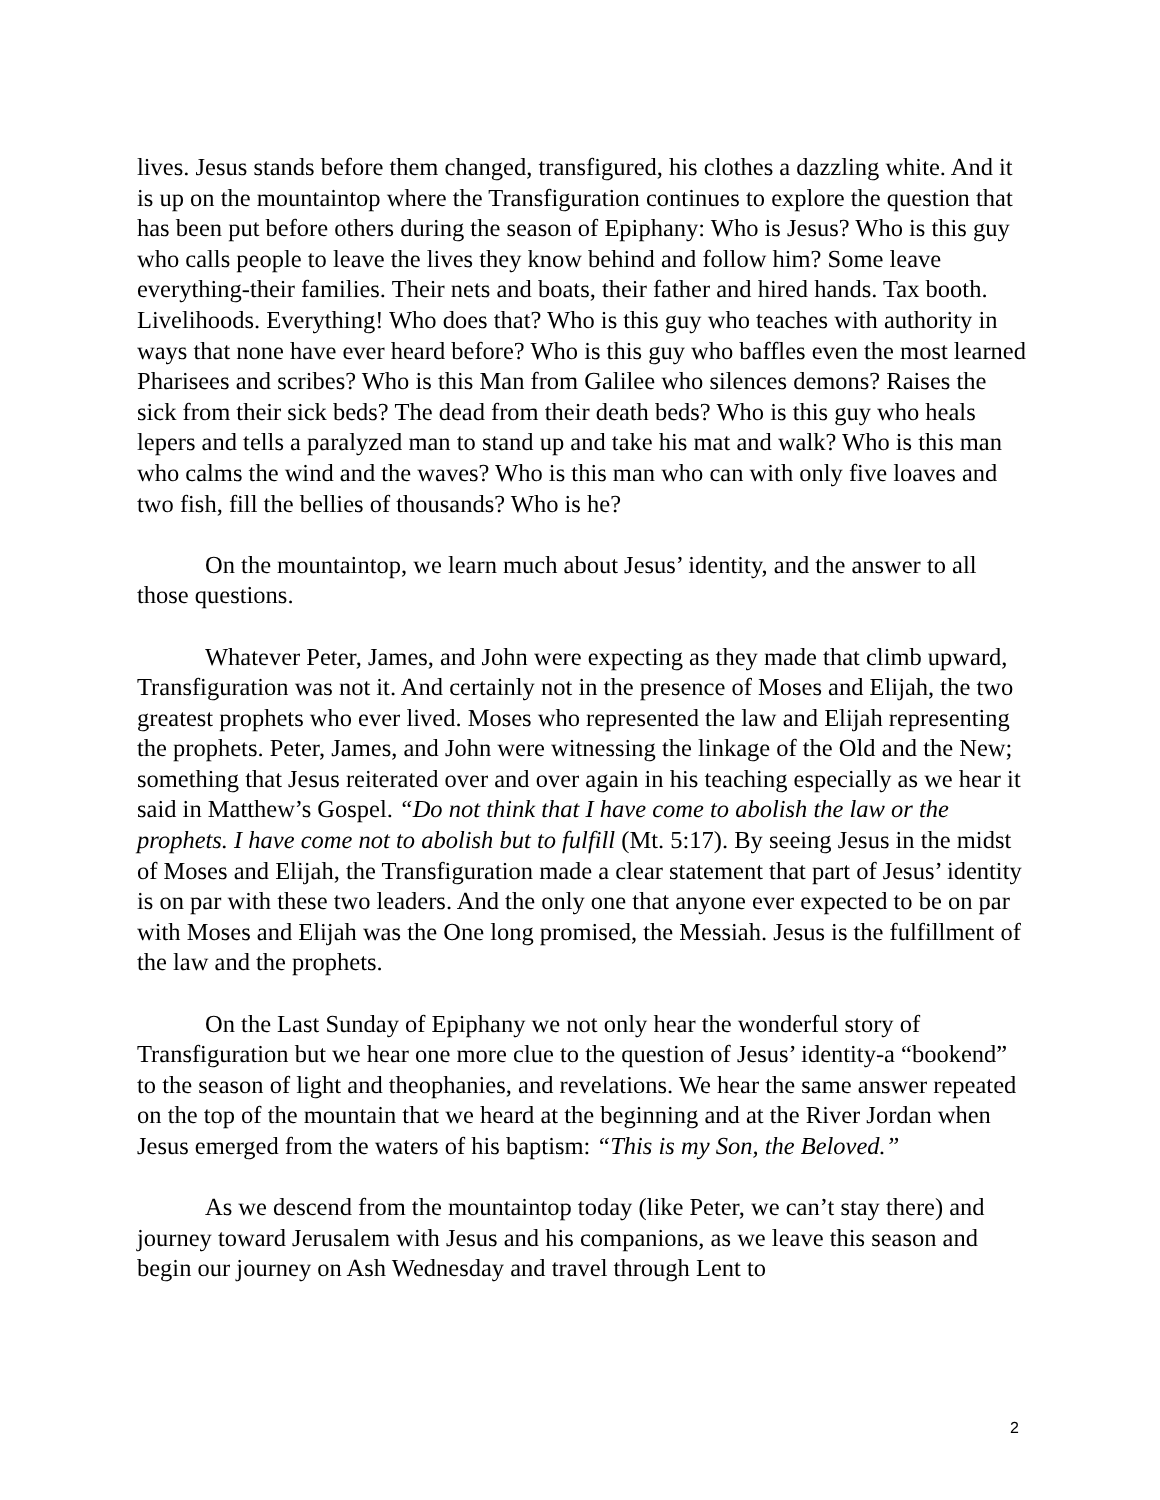lives. Jesus stands before them changed, transfigured, his clothes a dazzling white. And it is up on the mountaintop where the Transfiguration continues to explore the question that has been put before others during the season of Epiphany: Who is Jesus? Who is this guy who calls people to leave the lives they know behind and follow him? Some leave everything-their families. Their nets and boats, their father and hired hands. Tax booth. Livelihoods. Everything! Who does that? Who is this guy who teaches with authority in ways that none have ever heard before? Who is this guy who baffles even the most learned Pharisees and scribes? Who is this Man from Galilee who silences demons? Raises the sick from their sick beds? The dead from their death beds? Who is this guy who heals lepers and tells a paralyzed man to stand up and take his mat and walk? Who is this man who calms the wind and the waves? Who is this man who can with only five loaves and two fish, fill the bellies of thousands? Who is he?
On the mountaintop, we learn much about Jesus’ identity, and the answer to all those questions.
Whatever Peter, James, and John were expecting as they made that climb upward, Transfiguration was not it. And certainly not in the presence of Moses and Elijah, the two greatest prophets who ever lived. Moses who represented the law and Elijah representing the prophets. Peter, James, and John were witnessing the linkage of the Old and the New; something that Jesus reiterated over and over again in his teaching especially as we hear it said in Matthew’s Gospel. “Do not think that I have come to abolish the law or the prophets. I have come not to abolish but to fulfill (Mt. 5:17). By seeing Jesus in the midst of Moses and Elijah, the Transfiguration made a clear statement that part of Jesus’ identity is on par with these two leaders. And the only one that anyone ever expected to be on par with Moses and Elijah was the One long promised, the Messiah. Jesus is the fulfillment of the law and the prophets.
On the Last Sunday of Epiphany we not only hear the wonderful story of Transfiguration but we hear one more clue to the question of Jesus’ identity-a “bookend” to the season of light and theophanies, and revelations. We hear the same answer repeated on the top of the mountain that we heard at the beginning and at the River Jordan when Jesus emerged from the waters of his baptism: “This is my Son, the Beloved.”
As we descend from the mountaintop today (like Peter, we can’t stay there) and journey toward Jerusalem with Jesus and his companions, as we leave this season and begin our journey on Ash Wednesday and travel through Lent to
2